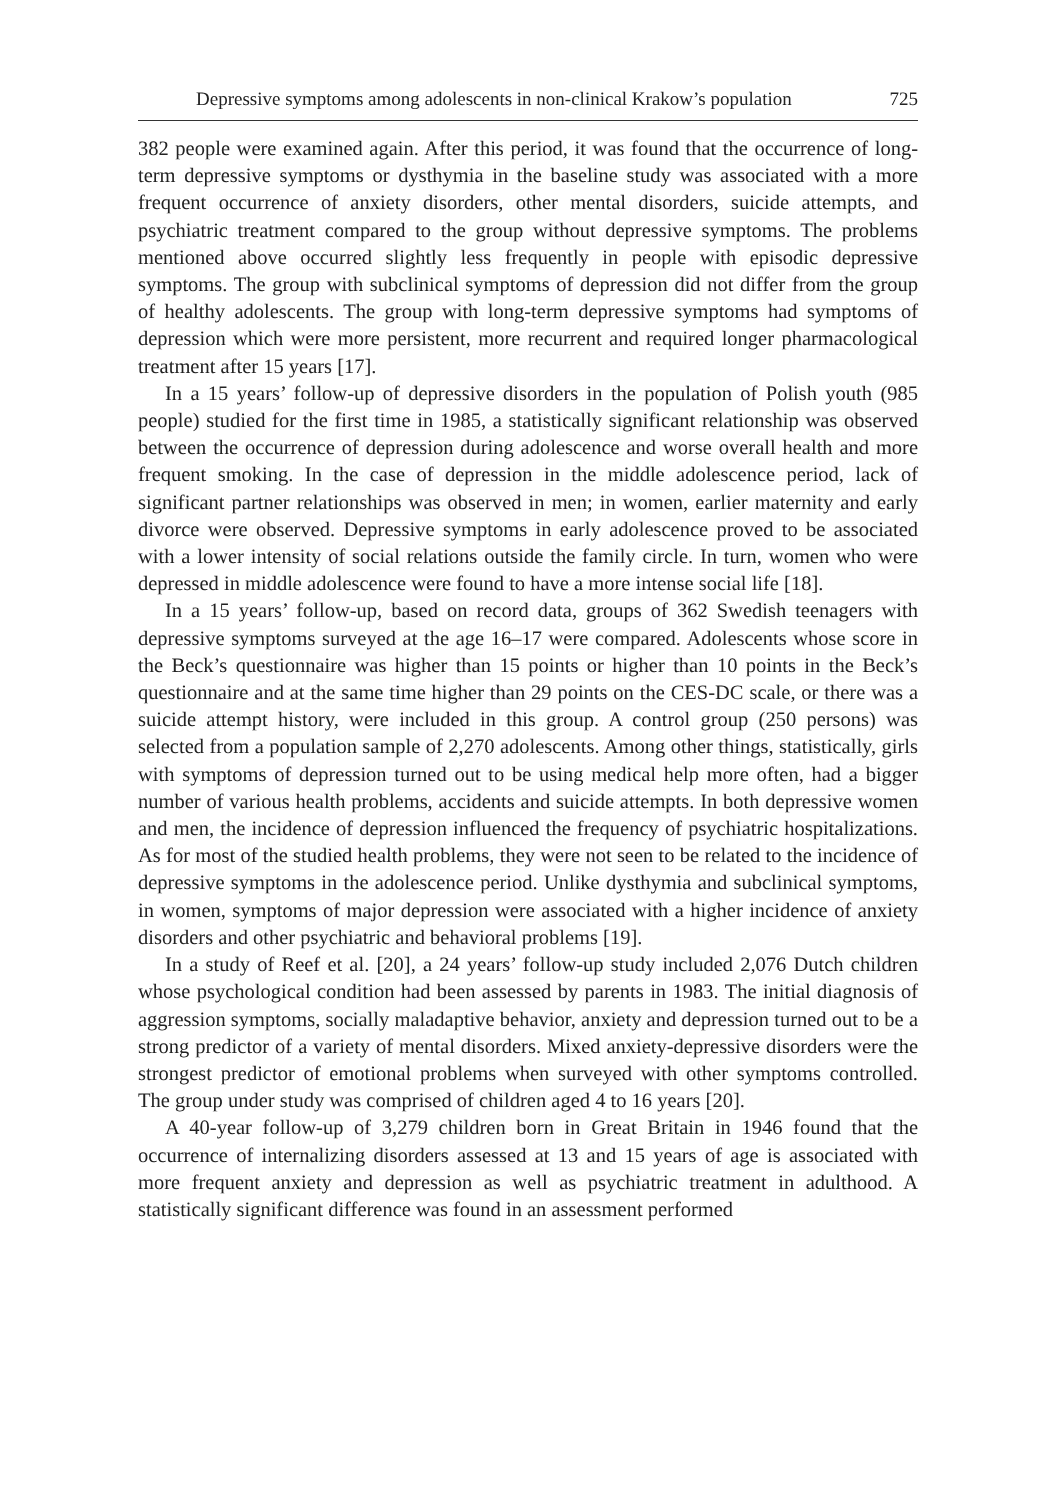Depressive symptoms among adolescents in non-clinical Krakow’s population 725
382 people were examined again. After this period, it was found that the occurrence of long-term depressive symptoms or dysthymia in the baseline study was associated with a more frequent occurrence of anxiety disorders, other mental disorders, suicide attempts, and psychiatric treatment compared to the group without depressive symptoms. The problems mentioned above occurred slightly less frequently in people with episodic depressive symptoms. The group with subclinical symptoms of depression did not differ from the group of healthy adolescents. The group with long-term depressive symptoms had symptoms of depression which were more persistent, more recurrent and required longer pharmacological treatment after 15 years [17].
In a 15 years’ follow-up of depressive disorders in the population of Polish youth (985 people) studied for the first time in 1985, a statistically significant relationship was observed between the occurrence of depression during adolescence and worse overall health and more frequent smoking. In the case of depression in the middle adolescence period, lack of significant partner relationships was observed in men; in women, earlier maternity and early divorce were observed. Depressive symptoms in early adolescence proved to be associated with a lower intensity of social relations outside the family circle. In turn, women who were depressed in middle adolescence were found to have a more intense social life [18].
In a 15 years’ follow-up, based on record data, groups of 362 Swedish teenagers with depressive symptoms surveyed at the age 16–17 were compared. Adolescents whose score in the Beck’s questionnaire was higher than 15 points or higher than 10 points in the Beck’s questionnaire and at the same time higher than 29 points on the CES-DC scale, or there was a suicide attempt history, were included in this group. A control group (250 persons) was selected from a population sample of 2,270 adolescents. Among other things, statistically, girls with symptoms of depression turned out to be using medical help more often, had a bigger number of various health problems, accidents and suicide attempts. In both depressive women and men, the incidence of depression influenced the frequency of psychiatric hospitalizations. As for most of the studied health problems, they were not seen to be related to the incidence of depressive symptoms in the adolescence period. Unlike dysthymia and subclinical symptoms, in women, symptoms of major depression were associated with a higher incidence of anxiety disorders and other psychiatric and behavioral problems [19].
In a study of Reef et al. [20], a 24 years’ follow-up study included 2,076 Dutch children whose psychological condition had been assessed by parents in 1983. The initial diagnosis of aggression symptoms, socially maladaptive behavior, anxiety and depression turned out to be a strong predictor of a variety of mental disorders. Mixed anxiety-depressive disorders were the strongest predictor of emotional problems when surveyed with other symptoms controlled. The group under study was comprised of children aged 4 to 16 years [20].
A 40-year follow-up of 3,279 children born in Great Britain in 1946 found that the occurrence of internalizing disorders assessed at 13 and 15 years of age is associated with more frequent anxiety and depression as well as psychiatric treatment in adulthood. A statistically significant difference was found in an assessment performed